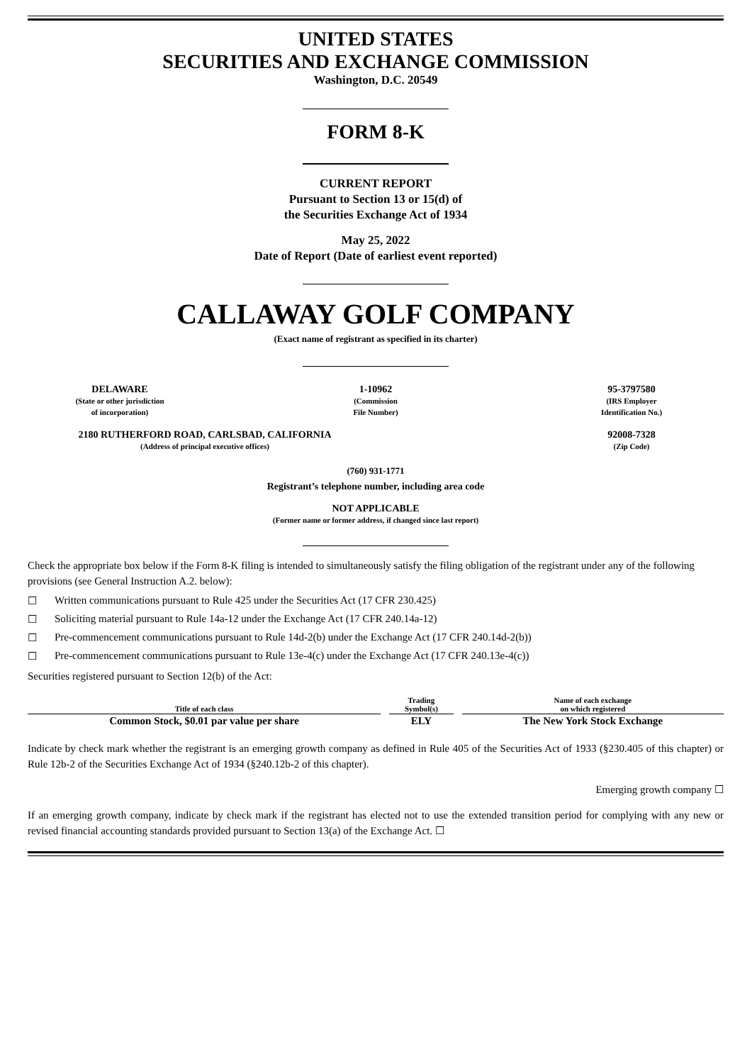UNITED STATES
SECURITIES AND EXCHANGE COMMISSION
Washington, D.C. 20549
FORM 8-K
CURRENT REPORT
Pursuant to Section 13 or 15(d) of
the Securities Exchange Act of 1934
May 25, 2022
Date of Report (Date of earliest event reported)
CALLAWAY GOLF COMPANY
(Exact name of registrant as specified in its charter)
DELAWARE
(State or other jurisdiction
of incorporation)
1-10962
(Commission
File Number)
95-3797580
(IRS Employer
Identification No.)
2180 RUTHERFORD ROAD, CARLSBAD, CALIFORNIA
(Address of principal executive offices)
92008-7328
(Zip Code)
(760) 931-1771
Registrant’s telephone number, including area code
NOT APPLICABLE
(Former name or former address, if changed since last report)
Check the appropriate box below if the Form 8-K filing is intended to simultaneously satisfy the filing obligation of the registrant under any of the following provisions (see General Instruction A.2. below):
☐ Written communications pursuant to Rule 425 under the Securities Act (17 CFR 230.425)
☐ Soliciting material pursuant to Rule 14a-12 under the Exchange Act (17 CFR 240.14a-12)
☐ Pre-commencement communications pursuant to Rule 14d-2(b) under the Exchange Act (17 CFR 240.14d-2(b))
☐ Pre-commencement communications pursuant to Rule 13e-4(c) under the Exchange Act (17 CFR 240.13e-4(c))
Securities registered pursuant to Section 12(b) of the Act:
| Title of each class | | Trading Symbol(s) | | Name of each exchange on which registered |
| --- | --- | --- | --- | --- |
| Common Stock, $0.01 par value per share | | ELY | | The New York Stock Exchange |
Indicate by check mark whether the registrant is an emerging growth company as defined in Rule 405 of the Securities Act of 1933 (§230.405 of this chapter) or Rule 12b-2 of the Securities Exchange Act of 1934 (§240.12b-2 of this chapter).
Emerging growth company ☐
If an emerging growth company, indicate by check mark if the registrant has elected not to use the extended transition period for complying with any new or revised financial accounting standards provided pursuant to Section 13(a) of the Exchange Act. ☐